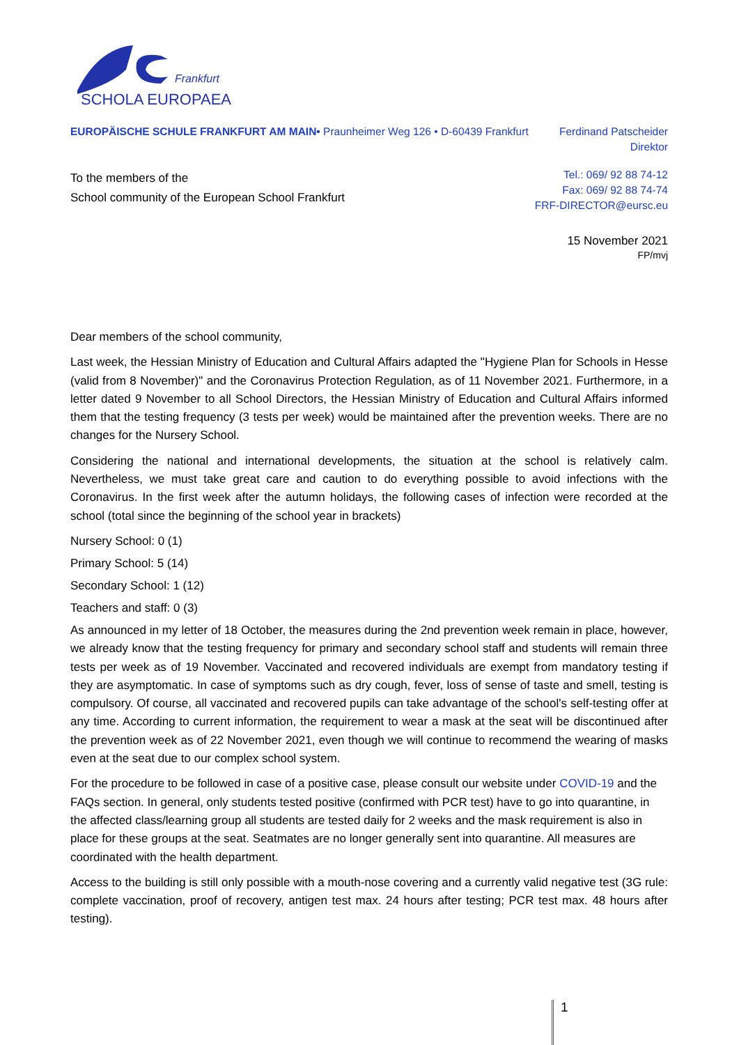Frankfurt
SCHOLA EUROPAEA
EUROPÄISCHE SCHULE FRANKFURT AM MAIN• Praunheimer Weg 126 • D-60439 Frankfurt
Ferdinand Patscheider
Direktor
To the members of the
School community of the European School Frankfurt
Tel.: 069/ 92 88 74-12
Fax: 069/ 92 88 74-74
FRF-DIRECTOR@eursc.eu
15 November 2021
FP/mvj
Dear members of the school community,
Last week, the Hessian Ministry of Education and Cultural Affairs adapted the "Hygiene Plan for Schools in Hesse (valid from 8 November)" and the Coronavirus Protection Regulation, as of 11 November 2021. Furthermore, in a letter dated 9 November to all School Directors, the Hessian Ministry of Education and Cultural Affairs informed them that the testing frequency (3 tests per week) would be maintained after the prevention weeks. There are no changes for the Nursery School.
Considering the national and international developments, the situation at the school is relatively calm. Nevertheless, we must take great care and caution to do everything possible to avoid infections with the Coronavirus. In the first week after the autumn holidays, the following cases of infection were recorded at the school (total since the beginning of the school year in brackets)
Nursery School: 0 (1)
Primary School: 5 (14)
Secondary School: 1 (12)
Teachers and staff: 0 (3)
As announced in my letter of 18 October, the measures during the 2nd prevention week remain in place, however, we already know that the testing frequency for primary and secondary school staff and students will remain three tests per week as of 19 November. Vaccinated and recovered individuals are exempt from mandatory testing if they are asymptomatic. In case of symptoms such as dry cough, fever, loss of sense of taste and smell, testing is compulsory. Of course, all vaccinated and recovered pupils can take advantage of the school's self-testing offer at any time. According to current information, the requirement to wear a mask at the seat will be discontinued after the prevention week as of 22 November 2021, even though we will continue to recommend the wearing of masks even at the seat due to our complex school system.
For the procedure to be followed in case of a positive case, please consult our website under COVID-19 and the FAQs section. In general, only students tested positive (confirmed with PCR test) have to go into quarantine, in the affected class/learning group all students are tested daily for 2 weeks and the mask requirement is also in place for these groups at the seat. Seatmates are no longer generally sent into quarantine. All measures are coordinated with the health department.
Access to the building is still only possible with a mouth-nose covering and a currently valid negative test (3G rule: complete vaccination, proof of recovery, antigen test max. 24 hours after testing; PCR test max. 48 hours after testing).
1